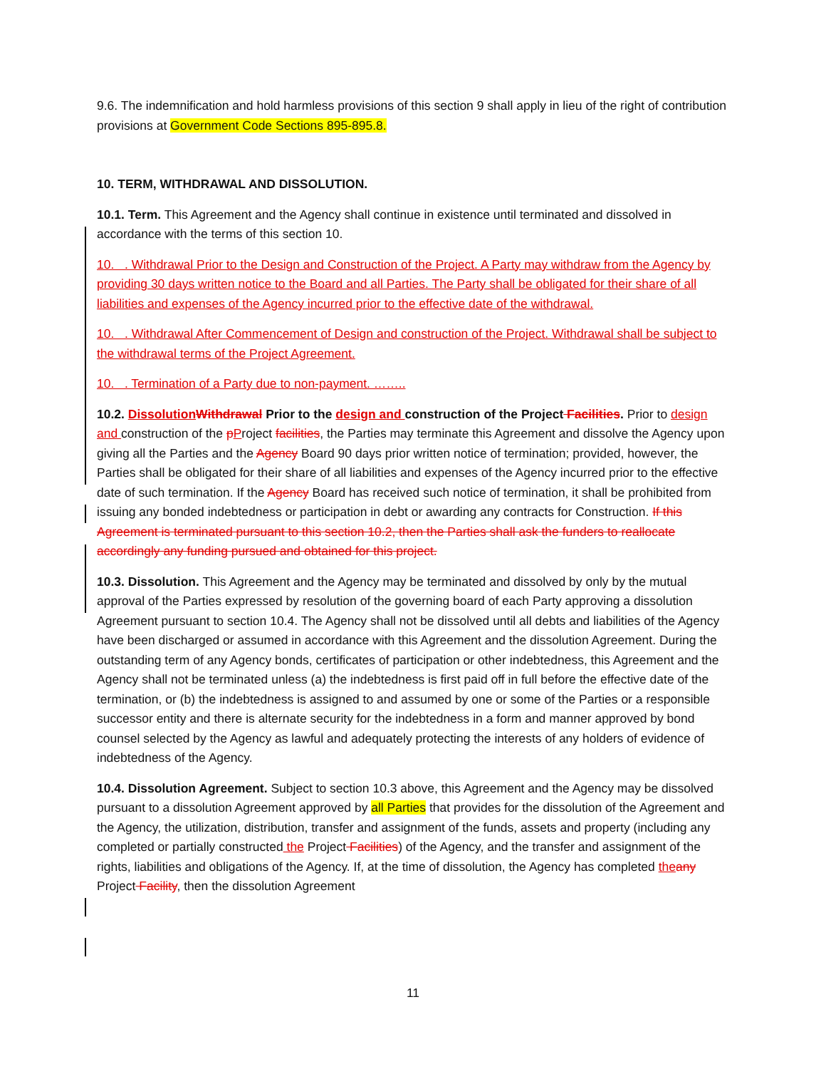9.6. The indemnification and hold harmless provisions of this section 9 shall apply in lieu of the right of contribution provisions at Government Code Sections 895-895.8.
10. TERM, WITHDRAWAL AND DISSOLUTION.
10.1. Term. This Agreement and the Agency shall continue in existence until terminated and dissolved in accordance with the terms of this section 10.
10. . Withdrawal Prior to the Design and Construction of the Project. A Party may withdraw from the Agency by providing 30 days written notice to the Board and all Parties. The Party shall be obligated for their share of all liabilities and expenses of the Agency incurred prior to the effective date of the withdrawal.
10. . Withdrawal After Commencement of Design and construction of the Project. Withdrawal shall be subject to the withdrawal terms of the Project Agreement.
10. . Termination of a Party due to non-payment. ……..
10.2. Dissolution Withdrawal Prior to the design and construction of the Project Facilities. Prior to design and construction of the pProject facilities, the Parties may terminate this Agreement and dissolve the Agency upon giving all the Parties and the Agency Board 90 days prior written notice of termination; provided, however, the Parties shall be obligated for their share of all liabilities and expenses of the Agency incurred prior to the effective date of such termination. If the Agency Board has received such notice of termination, it shall be prohibited from issuing any bonded indebtedness or participation in debt or awarding any contracts for Construction. If this Agreement is terminated pursuant to this section 10.2, then the Parties shall ask the funders to reallocate accordingly any funding pursued and obtained for this project.
10.3. Dissolution. This Agreement and the Agency may be terminated and dissolved by only by the mutual approval of the Parties expressed by resolution of the governing board of each Party approving a dissolution Agreement pursuant to section 10.4. The Agency shall not be dissolved until all debts and liabilities of the Agency have been discharged or assumed in accordance with this Agreement and the dissolution Agreement. During the outstanding term of any Agency bonds, certificates of participation or other indebtedness, this Agreement and the Agency shall not be terminated unless (a) the indebtedness is first paid off in full before the effective date of the termination, or (b) the indebtedness is assigned to and assumed by one or some of the Parties or a responsible successor entity and there is alternate security for the indebtedness in a form and manner approved by bond counsel selected by the Agency as lawful and adequately protecting the interests of any holders of evidence of indebtedness of the Agency.
10.4. Dissolution Agreement. Subject to section 10.3 above, this Agreement and the Agency may be dissolved pursuant to a dissolution Agreement approved by all Parties that provides for the dissolution of the Agreement and the Agency, the utilization, distribution, transfer and assignment of the funds, assets and property (including any completed or partially constructed the Project Facilities) of the Agency, and the transfer and assignment of the rights, liabilities and obligations of the Agency. If, at the time of dissolution, the Agency has completed the any Project Facility, then the dissolution Agreement
11